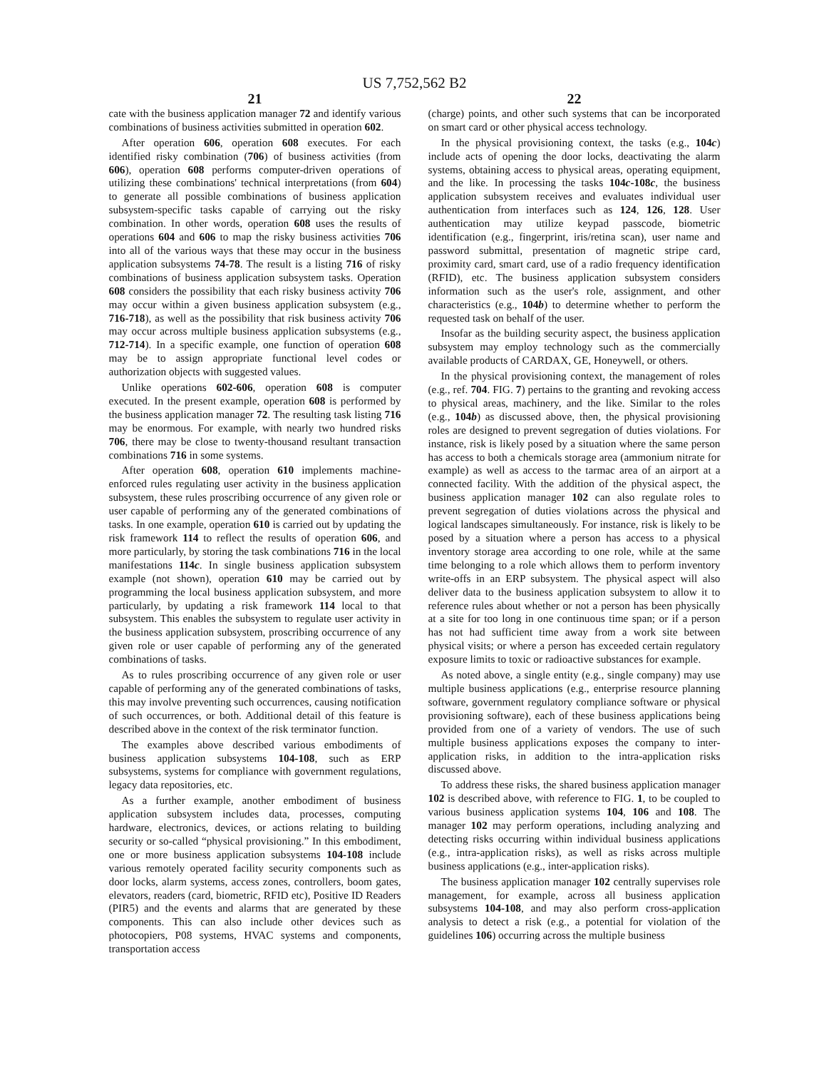US 7,752,562 B2
21
cate with the business application manager 72 and identify various combinations of business activities submitted in operation 602.
After operation 606, operation 608 executes. For each identified risky combination (706) of business activities (from 606), operation 608 performs computer-driven operations of utilizing these combinations' technical interpretations (from 604) to generate all possible combinations of business application subsystem-specific tasks capable of carrying out the risky combination. In other words, operation 608 uses the results of operations 604 and 606 to map the risky business activities 706 into all of the various ways that these may occur in the business application subsystems 74-78. The result is a listing 716 of risky combinations of business application subsystem tasks. Operation 608 considers the possibility that each risky business activity 706 may occur within a given business application subsystem (e.g., 716-718), as well as the possibility that risk business activity 706 may occur across multiple business application subsystems (e.g., 712-714). In a specific example, one function of operation 608 may be to assign appropriate functional level codes or authorization objects with suggested values.
Unlike operations 602-606, operation 608 is computer executed. In the present example, operation 608 is performed by the business application manager 72. The resulting task listing 716 may be enormous. For example, with nearly two hundred risks 706, there may be close to twenty-thousand resultant transaction combinations 716 in some systems.
After operation 608, operation 610 implements machine-enforced rules regulating user activity in the business application subsystem, these rules proscribing occurrence of any given role or user capable of performing any of the generated combinations of tasks. In one example, operation 610 is carried out by updating the risk framework 114 to reflect the results of operation 606, and more particularly, by storing the task combinations 716 in the local manifestations 114c. In single business application subsystem example (not shown), operation 610 may be carried out by programming the local business application subsystem, and more particularly, by updating a risk framework 114 local to that subsystem. This enables the subsystem to regulate user activity in the business application subsystem, proscribing occurrence of any given role or user capable of performing any of the generated combinations of tasks.
As to rules proscribing occurrence of any given role or user capable of performing any of the generated combinations of tasks, this may involve preventing such occurrences, causing notification of such occurrences, or both. Additional detail of this feature is described above in the context of the risk terminator function.
The examples above described various embodiments of business application subsystems 104-108, such as ERP subsystems, systems for compliance with government regulations, legacy data repositories, etc.
As a further example, another embodiment of business application subsystem includes data, processes, computing hardware, electronics, devices, or actions relating to building security or so-called “physical provisioning.” In this embodiment, one or more business application subsystems 104-108 include various remotely operated facility security components such as door locks, alarm systems, access zones, controllers, boom gates, elevators, readers (card, biometric, RFID etc), Positive ID Readers (PIR5) and the events and alarms that are generated by these components. This can also include other devices such as photocopiers, P08 systems, HVAC systems and components, transportation access
22
(charge) points, and other such systems that can be incorporated on smart card or other physical access technology.
In the physical provisioning context, the tasks (e.g., 104c) include acts of opening the door locks, deactivating the alarm systems, obtaining access to physical areas, operating equipment, and the like. In processing the tasks 104c-108c, the business application subsystem receives and evaluates individual user authentication from interfaces such as 124, 126, 128. User authentication may utilize keypad passcode, biometric identification (e.g., fingerprint, iris/retina scan), user name and password submittal, presentation of magnetic stripe card, proximity card, smart card, use of a radio frequency identification (RFID), etc. The business application subsystem considers information such as the user's role, assignment, and other characteristics (e.g., 104b) to determine whether to perform the requested task on behalf of the user.
Insofar as the building security aspect, the business application subsystem may employ technology such as the commercially available products of CARDAX, GE, Honeywell, or others.
In the physical provisioning context, the management of roles (e.g., ref. 704. FIG. 7) pertains to the granting and revoking access to physical areas, machinery, and the like. Similar to the roles (e.g., 104b) as discussed above, then, the physical provisioning roles are designed to prevent segregation of duties violations. For instance, risk is likely posed by a situation where the same person has access to both a chemicals storage area (ammonium nitrate for example) as well as access to the tarmac area of an airport at a connected facility. With the addition of the physical aspect, the business application manager 102 can also regulate roles to prevent segregation of duties violations across the physical and logical landscapes simultaneously. For instance, risk is likely to be posed by a situation where a person has access to a physical inventory storage area according to one role, while at the same time belonging to a role which allows them to perform inventory write-offs in an ERP subsystem. The physical aspect will also deliver data to the business application subsystem to allow it to reference rules about whether or not a person has been physically at a site for too long in one continuous time span; or if a person has not had sufficient time away from a work site between physical visits; or where a person has exceeded certain regulatory exposure limits to toxic or radioactive substances for example.
As noted above, a single entity (e.g., single company) may use multiple business applications (e.g., enterprise resource planning software, government regulatory compliance software or physical provisioning software), each of these business applications being provided from one of a variety of vendors. The use of such multiple business applications exposes the company to inter-application risks, in addition to the intra-application risks discussed above.
To address these risks, the shared business application manager 102 is described above, with reference to FIG. 1, to be coupled to various business application systems 104, 106 and 108. The manager 102 may perform operations, including analyzing and detecting risks occurring within individual business applications (e.g., intra-application risks), as well as risks across multiple business applications (e.g., inter-application risks).
The business application manager 102 centrally supervises role management, for example, across all business application subsystems 104-108, and may also perform cross-application analysis to detect a risk (e.g., a potential for violation of the guidelines 106) occurring across the multiple business